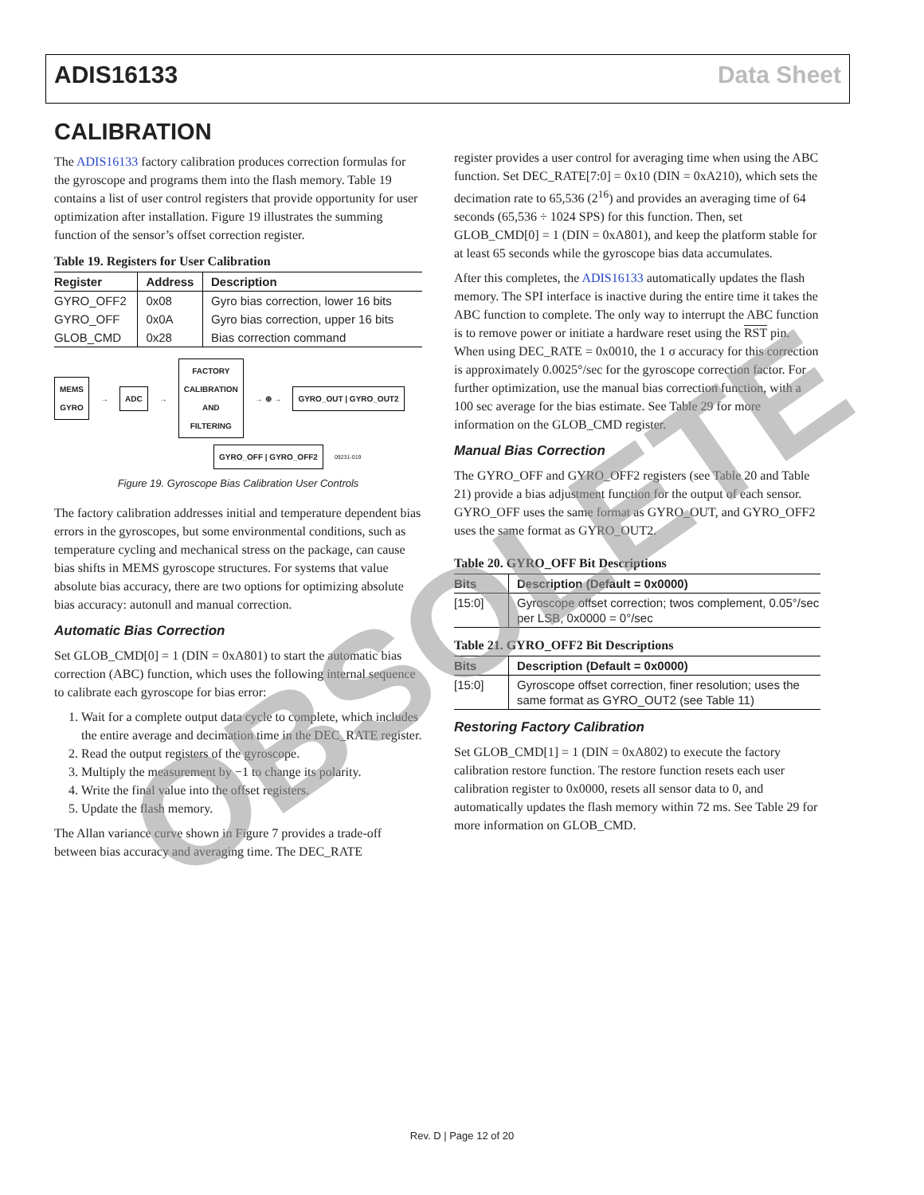ADIS16133 Data Sheet
CALIBRATION
The ADIS16133 factory calibration produces correction formulas for the gyroscope and programs them into the flash memory. Table 19 contains a list of user control registers that provide opportunity for user optimization after installation. Figure 19 illustrates the summing function of the sensor’s offset correction register.
Table 19. Registers for User Calibration
| Register | Address | Description |
| --- | --- | --- |
| GYRO_OFF2 | 0x08 | Gyro bias correction, lower 16 bits |
| GYRO_OFF | 0x0A | Gyro bias correction, upper 16 bits |
| GLOB_CMD | 0x28 | Bias correction command |
MEMS
GYRO → ADC → FACTORY
CALIBRATION
AND
FILTERING → ⊕ → GYRO_OUT | GYRO_OUT2
GYRO_OFF | GYRO_OFF2 09231-019
Figure 19. Gyroscope Bias Calibration User Controls
The factory calibration addresses initial and temperature dependent bias errors in the gyroscopes, but some environmental conditions, such as temperature cycling and mechanical stress on the package, can cause bias shifts in MEMS gyroscope structures. For systems that value absolute bias accuracy, there are two options for optimizing absolute bias accuracy: autonull and manual correction.
Automatic Bias Correction
Set GLOB_CMD[0] = 1 (DIN = 0xA801) to start the automatic bias correction (ABC) function, which uses the following internal sequence to calibrate each gyroscope for bias error:
1. Wait for a complete output data cycle to complete, which includes the entire average and decimation time in the DEC_RATE register.
2. Read the output registers of the gyroscope.
3. Multiply the measurement by −1 to change its polarity.
4. Write the final value into the offset registers.
5. Update the flash memory.
The Allan variance curve shown in Figure 7 provides a trade-off between bias accuracy and averaging time. The DEC_RATE
register provides a user control for averaging time when using the ABC function. Set DEC_RATE[7:0] = 0x10 (DIN = 0xA210), which sets the decimation rate to 65,536 (2<sup>16</sup>) and provides an averaging time of 64 seconds (65,536 ÷ 1024 SPS) for this function. Then, set GLOB_CMD[0] = 1 (DIN = 0xA801), and keep the platform stable for at least 65 seconds while the gyroscope bias data accumulates.
After this completes, the ADIS16133 automatically updates the flash memory. The SPI interface is inactive during the entire time it takes the ABC function to complete. The only way to interrupt the ABC function is to remove power or initiate a hardware reset using the RST pin. When using DEC_RATE = 0x0010, the 1 σ accuracy for this correction is approximately 0.0025°/sec for the gyroscope correction factor. For further optimization, use the manual bias correction function, with a 100 sec average for the bias estimate. See Table 29 for more information on the GLOB_CMD register.
Manual Bias Correction
The GYRO_OFF and GYRO_OFF2 registers (see Table 20 and Table 21) provide a bias adjustment function for the output of each sensor. GYRO_OFF uses the same format as GYRO_OUT, and GYRO_OFF2 uses the same format as GYRO_OUT2.
Table 20. GYRO_OFF Bit Descriptions
| Bits | Description (Default = 0x0000) |
| --- | --- |
| [15:0] | Gyroscope offset correction; twos complement, 0.05°/sec per LSB, 0x0000 = 0°/sec |
Table 21. GYRO_OFF2 Bit Descriptions
| Bits | Description (Default = 0x0000) |
| --- | --- |
| [15:0] | Gyroscope offset correction, finer resolution; uses the same format as GYRO_OUT2 (see Table 11) |
Restoring Factory Calibration
Set GLOB_CMD[1] = 1 (DIN = 0xA802) to execute the factory calibration restore function. The restore function resets each user calibration register to 0x0000, resets all sensor data to 0, and automatically updates the flash memory within 72 ms. See Table 29 for more information on GLOB_CMD.
OBSOLETE
Rev. D | Page 12 of 20